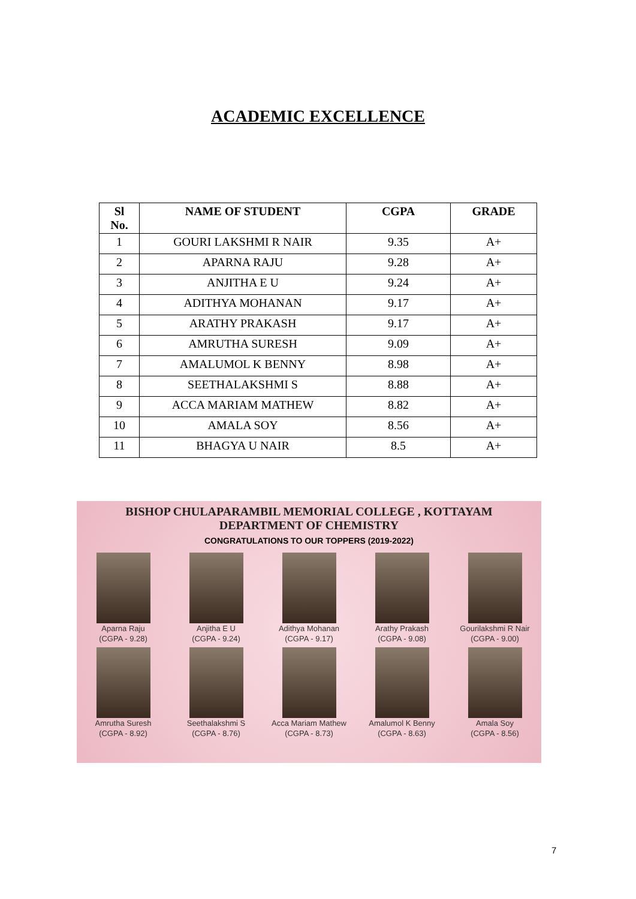ACADEMIC EXCELLENCE
| Sl No. | NAME OF STUDENT | CGPA | GRADE |
| --- | --- | --- | --- |
| 1 | GOURI LAKSHMI R NAIR | 9.35 | A+ |
| 2 | APARNA RAJU | 9.28 | A+ |
| 3 | ANJITHA E U | 9.24 | A+ |
| 4 | ADITHYA MOHANAN | 9.17 | A+ |
| 5 | ARATHY PRAKASH | 9.17 | A+ |
| 6 | AMRUTHA SURESH | 9.09 | A+ |
| 7 | AMALUMOL K BENNY | 8.98 | A+ |
| 8 | SEETHALAKSHMI S | 8.88 | A+ |
| 9 | ACCA MARIAM MATHEW | 8.82 | A+ |
| 10 | AMALA SOY | 8.56 | A+ |
| 11 | BHAGYA U NAIR | 8.5 | A+ |
BISHOP CHULAPARAMBIL MEMORIAL COLLEGE , KOTTAYAM
DEPARTMENT OF CHEMISTRY
CONGRATULATIONS TO OUR TOPPERS (2019-2022)
Aparna Raju
(CGPA - 9.28)
Anjitha E U
(CGPA - 9.24)
Adithya Mohanan
(CGPA - 9.17)
Arathy Prakash
(CGPA - 9.08)
Gourilakshmi R Nair
(CGPA - 9.00)
Amrutha Suresh
(CGPA - 8.92)
Seethalakshmi S
(CGPA - 8.76)
Acca Mariam Mathew
(CGPA - 8.73)
Amalumol K Benny
(CGPA - 8.63)
Amala Soy
(CGPA - 8.56)
7